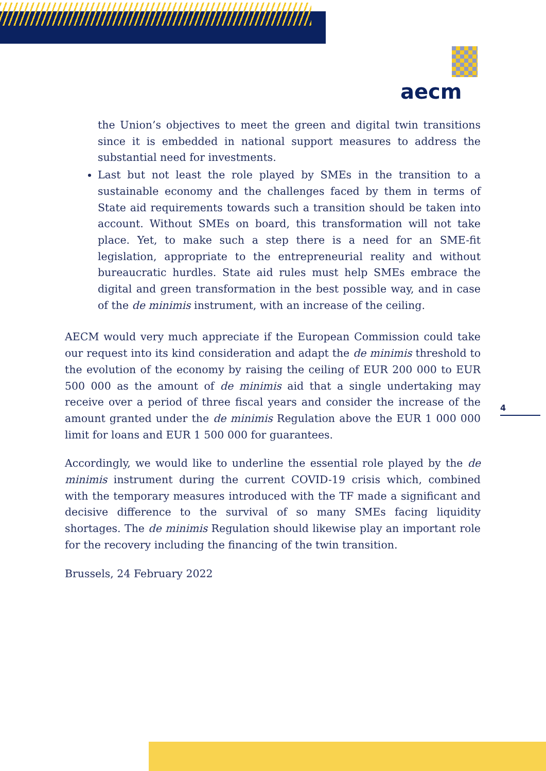aecm
the Union’s objectives to meet the green and digital twin transitions since it is embedded in national support measures to address the substantial need for investments.
Last but not least the role played by SMEs in the transition to a sustainable economy and the challenges faced by them in terms of State aid requirements towards such a transition should be taken into account. Without SMEs on board, this transformation will not take place. Yet, to make such a step there is a need for an SME-fit legislation, appropriate to the entrepreneurial reality and without bureaucratic hurdles. State aid rules must help SMEs embrace the digital and green transformation in the best possible way, and in case of the de minimis instrument, with an increase of the ceiling.
AECM would very much appreciate if the European Commission could take our request into its kind consideration and adapt the de minimis threshold to the evolution of the economy by raising the ceiling of EUR 200 000 to EUR 500 000 as the amount of de minimis aid that a single undertaking may receive over a period of three fiscal years and consider the increase of the amount granted under the de minimis Regulation above the EUR 1 000 000 limit for loans and EUR 1 500 000 for guarantees.
Accordingly, we would like to underline the essential role played by the de minimis instrument during the current COVID-19 crisis which, combined with the temporary measures introduced with the TF made a significant and decisive difference to the survival of so many SMEs facing liquidity shortages. The de minimis Regulation should likewise play an important role for the recovery including the financing of the twin transition.
Brussels, 24 February 2022
4